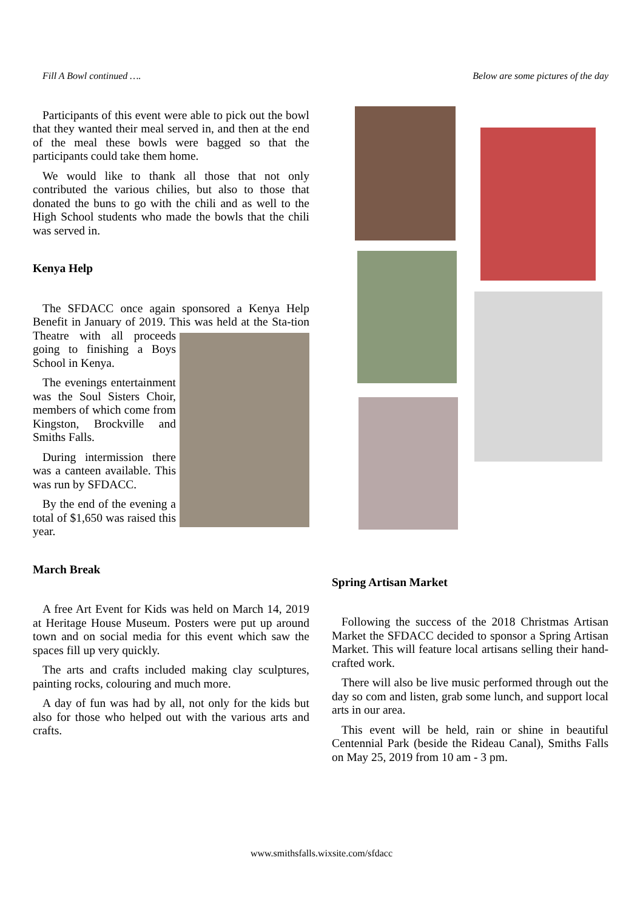Fill A Bowl continued ….
Participants of this event were able to pick out the bowl that they wanted their meal served in, and then at the end of the meal these bowls were bagged so that the participants could take them home.
We would like to thank all those that not only contributed the various chilies, but also to those that donated the buns to go with the chili and as well to the High School students who made the bowls that the chili was served in.
Kenya Help
The SFDACC once again sponsored a Kenya Help Benefit in January of 2019. This was held at the Sta- tion Theatre with all proceeds going to finishing a Boys School in Kenya.
The evenings entertainment was the Soul Sisters Choir, members of which come from Kingston, Brockville and Smiths Falls.
During intermission there was a canteen available. This was run by SFDACC.
By the end of the evening a total of $1,650 was raised this year.
March Break
A free Art Event for Kids was held on March 14, 2019 at Heritage House Museum. Posters were put up around town and on social media for this event which saw the spaces fill up very quickly.
The arts and crafts included making clay sculptures, painting rocks, colouring and much more.
A day of fun was had by all, not only for the kids but also for those who helped out with the various arts and crafts.
Below are some pictures of the day
Spring Artisan Market
Following the success of the 2018 Christmas Artisan Market the SFDACC decided to sponsor a Spring Artisan Market. This will feature local artisans selling their hand-crafted work.
There will also be live music performed through out the day so com and listen, grab some lunch, and support local arts in our area.
This event will be held, rain or shine in beautiful Centennial Park (beside the Rideau Canal), Smiths Falls on May 25, 2019 from 10 am - 3 pm.
www.smithsfalls.wixsite.com/sfdacc